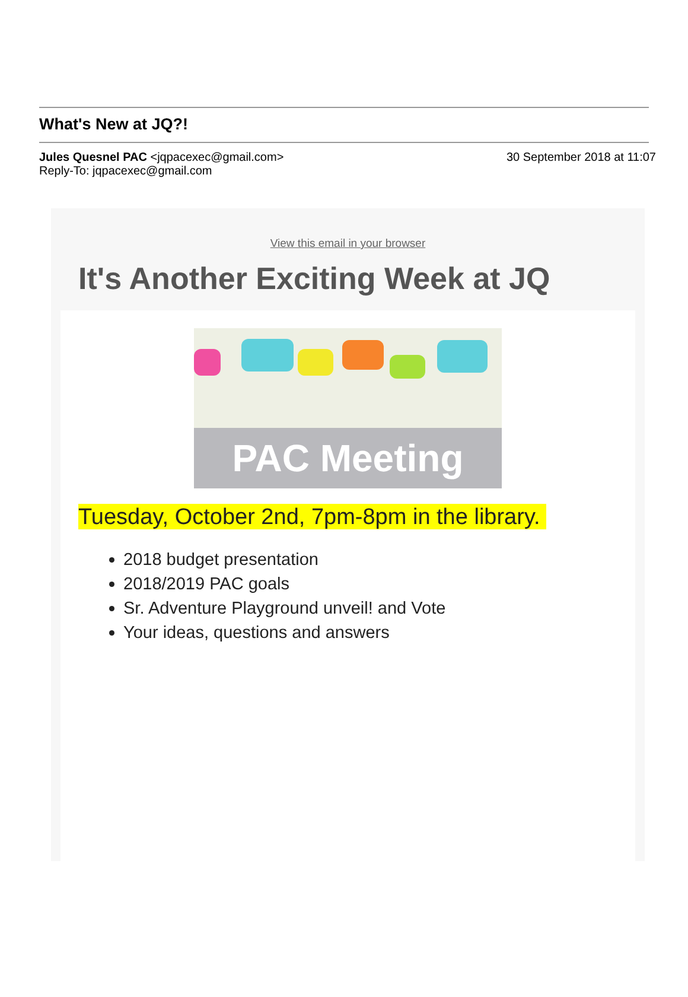What's New at JQ?!
Jules Quesnel PAC <jqpacexec@gmail.com>
Reply-To: jqpacexec@gmail.com
30 September 2018 at 11:07
View this email in your browser
It's Another Exciting Week at JQ
PAC Meeting
Tuesday, October 2nd, 7pm-8pm in the library.
2018 budget presentation
2018/2019 PAC goals
Sr. Adventure Playground unveil! and Vote
Your ideas, questions and answers